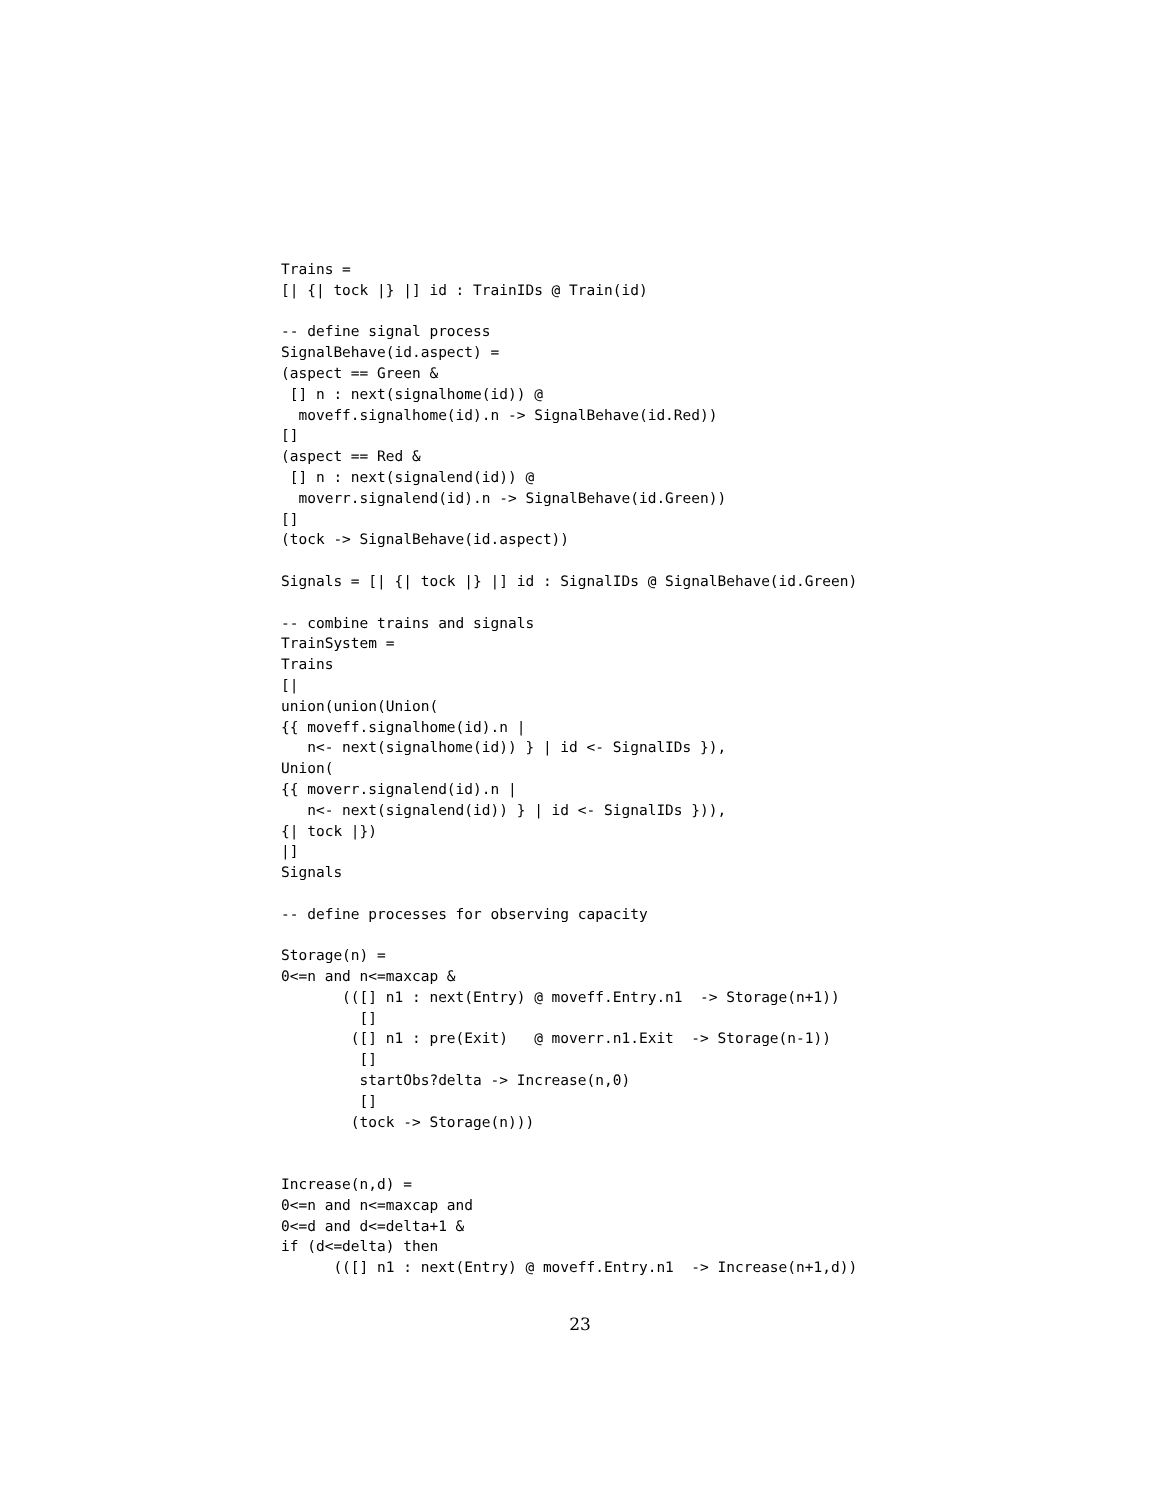Trains =
[| {| tock |} |] id : TrainIDs @ Train(id)

-- define signal process
SignalBehave(id.aspect) =
(aspect == Green &
 [] n : next(signalhome(id)) @
  moveff.signalhome(id).n -> SignalBehave(id.Red))
[]
(aspect == Red &
 [] n : next(signalend(id)) @
  moverr.signalend(id).n -> SignalBehave(id.Green))
[]
(tock -> SignalBehave(id.aspect))

Signals = [| {| tock |} |] id : SignalIDs @ SignalBehave(id.Green)

-- combine trains and signals
TrainSystem =
Trains
[|
union(union(Union(
{{ moveff.signalhome(id).n |
   n<- next(signalhome(id)) } | id <- SignalIDs }),
Union(
{{ moverr.signalend(id).n |
   n<- next(signalend(id)) } | id <- SignalIDs })),
{| tock |})
|]
Signals

-- define processes for observing capacity

Storage(n) =
0<=n and n<=maxcap &
       (([] n1 : next(Entry) @ moveff.Entry.n1  -> Storage(n+1))
         []
        ([] n1 : pre(Exit)   @ moverr.n1.Exit  -> Storage(n-1))
         []
         startObs?delta -> Increase(n,0)
         []
        (tock -> Storage(n)))


Increase(n,d) =
0<=n and n<=maxcap and
0<=d and d<=delta+1 &
if (d<=delta) then
      (([] n1 : next(Entry) @ moveff.Entry.n1  -> Increase(n+1,d))
23